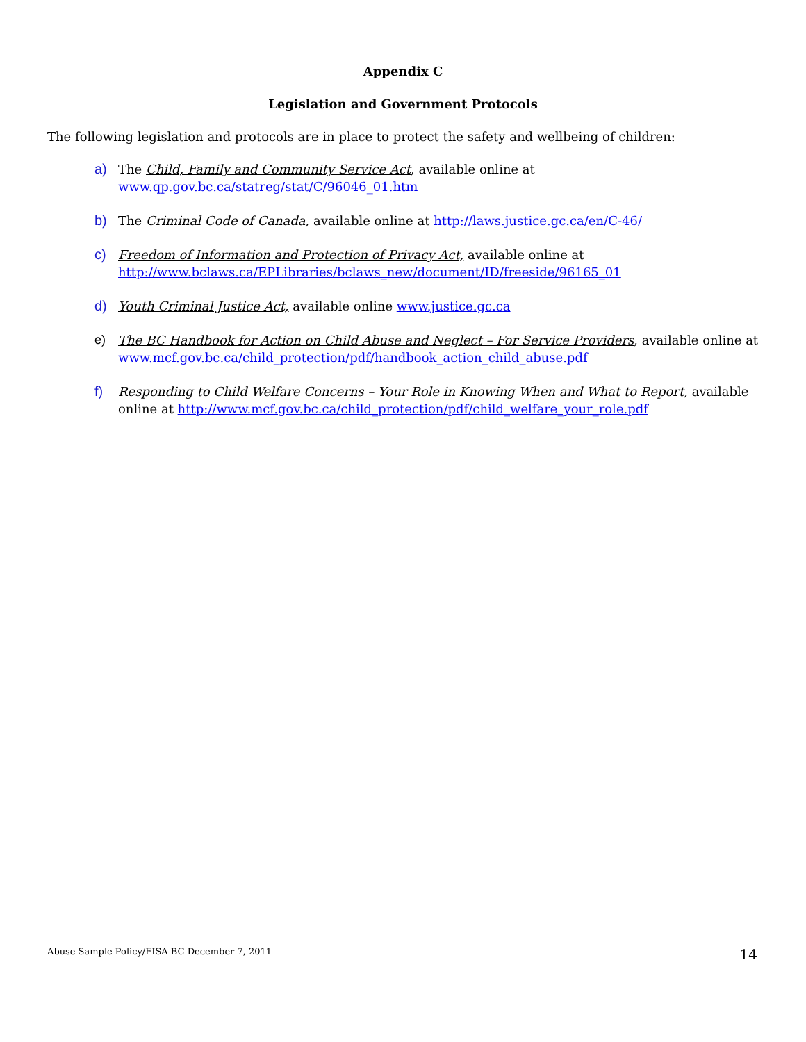Appendix C
Legislation and Government Protocols
The following legislation and protocols are in place to protect the safety and wellbeing of children:
a) The Child, Family and Community Service Act, available online at
www.qp.gov.bc.ca/statreg/stat/C/96046_01.htm
b) The Criminal Code of Canada, available online at http://laws.justice.gc.ca/en/C-46/
c) Freedom of Information and Protection of Privacy Act, available online at
http://www.bclaws.ca/EPLibraries/bclaws_new/document/ID/freeside/96165_01
d) Youth Criminal Justice Act, available online www.justice.gc.ca
e) The BC Handbook for Action on Child Abuse and Neglect – For Service Providers, available online at
www.mcf.gov.bc.ca/child_protection/pdf/handbook_action_child_abuse.pdf
f) Responding to Child Welfare Concerns – Your Role in Knowing When and What to Report, available online at http://www.mcf.gov.bc.ca/child_protection/pdf/child_welfare_your_role.pdf
Abuse Sample Policy/FISA BC December 7, 2011 14